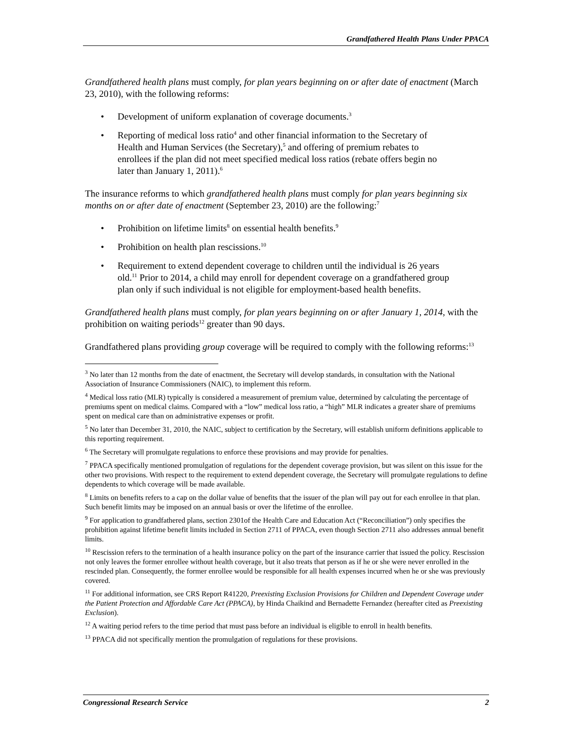Grandfathered Health Plans Under PPACA
Grandfathered health plans must comply, for plan years beginning on or after date of enactment (March 23, 2010), with the following reforms:
• Development of uniform explanation of coverage documents.<sup>3</sup>
• Reporting of medical loss ratio<sup>4</sup> and other financial information to the Secretary of Health and Human Services (the Secretary),<sup>5</sup> and offering of premium rebates to enrollees if the plan did not meet specified medical loss ratios (rebate offers begin no later than January 1, 2011).<sup>6</sup>
The insurance reforms to which grandfathered health plans must comply for plan years beginning six months on or after date of enactment (September 23, 2010) are the following:<sup>7</sup>
• Prohibition on lifetime limits<sup>8</sup> on essential health benefits.<sup>9</sup>
• Prohibition on health plan rescissions.<sup>10</sup>
• Requirement to extend dependent coverage to children until the individual is 26 years old.<sup>11</sup> Prior to 2014, a child may enroll for dependent coverage on a grandfathered group plan only if such individual is not eligible for employment-based health benefits.
Grandfathered health plans must comply, for plan years beginning on or after January 1, 2014, with the prohibition on waiting periods<sup>12</sup> greater than 90 days.
Grandfathered plans providing group coverage will be required to comply with the following reforms:<sup>13</sup>
<sup>3</sup> No later than 12 months from the date of enactment, the Secretary will develop standards, in consultation with the National Association of Insurance Commissioners (NAIC), to implement this reform.
<sup>4</sup> Medical loss ratio (MLR) typically is considered a measurement of premium value, determined by calculating the percentage of premiums spent on medical claims. Compared with a “low” medical loss ratio, a “high” MLR indicates a greater share of premiums spent on medical care than on administrative expenses or profit.
<sup>5</sup> No later than December 31, 2010, the NAIC, subject to certification by the Secretary, will establish uniform definitions applicable to this reporting requirement.
<sup>6</sup> The Secretary will promulgate regulations to enforce these provisions and may provide for penalties.
<sup>7</sup> PPACA specifically mentioned promulgation of regulations for the dependent coverage provision, but was silent on this issue for the other two provisions. With respect to the requirement to extend dependent coverage, the Secretary will promulgate regulations to define dependents to which coverage will be made available.
<sup>8</sup> Limits on benefits refers to a cap on the dollar value of benefits that the issuer of the plan will pay out for each enrollee in that plan. Such benefit limits may be imposed on an annual basis or over the lifetime of the enrollee.
<sup>9</sup> For application to grandfathered plans, section 2301of the Health Care and Education Act (“Reconciliation”) only specifies the prohibition against lifetime benefit limits included in Section 2711 of PPACA, even though Section 2711 also addresses annual benefit limits.
<sup>10</sup> Rescission refers to the termination of a health insurance policy on the part of the insurance carrier that issued the policy. Rescission not only leaves the former enrollee without health coverage, but it also treats that person as if he or she were never enrolled in the rescinded plan. Consequently, the former enrollee would be responsible for all health expenses incurred when he or she was previously covered.
<sup>11</sup> For additional information, see CRS Report R41220, Preexisting Exclusion Provisions for Children and Dependent Coverage under the Patient Protection and Affordable Care Act (PPACA), by Hinda Chaikind and Bernadette Fernandez (hereafter cited as Preexisting Exclusion).
<sup>12</sup> A waiting period refers to the time period that must pass before an individual is eligible to enroll in health benefits.
<sup>13</sup> PPACA did not specifically mention the promulgation of regulations for these provisions.
Congressional Research Service 2